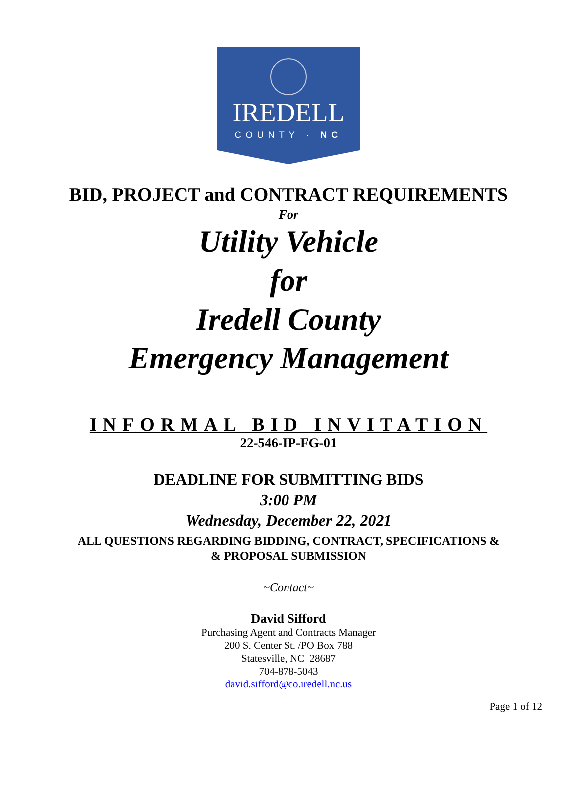IREDELL
COUNTY · NC
BID, PROJECT and CONTRACT REQUIREMENTS
For
Utility Vehicle
for
Iredell County
Emergency Management
INFORMAL BID INVITATION
22-546-IP-FG-01
DEADLINE FOR SUBMITTING BIDS
3:00 PM
Wednesday, December 22, 2021
ALL QUESTIONS REGARDING BIDDING, CONTRACT, SPECIFICATIONS &
& PROPOSAL SUBMISSION
~Contact~
David Sifford
Purchasing Agent and Contracts Manager
200 S. Center St. /PO Box 788
Statesville, NC 28687
704-878-5043
david.sifford@co.iredell.nc.us
Page 1 of 12